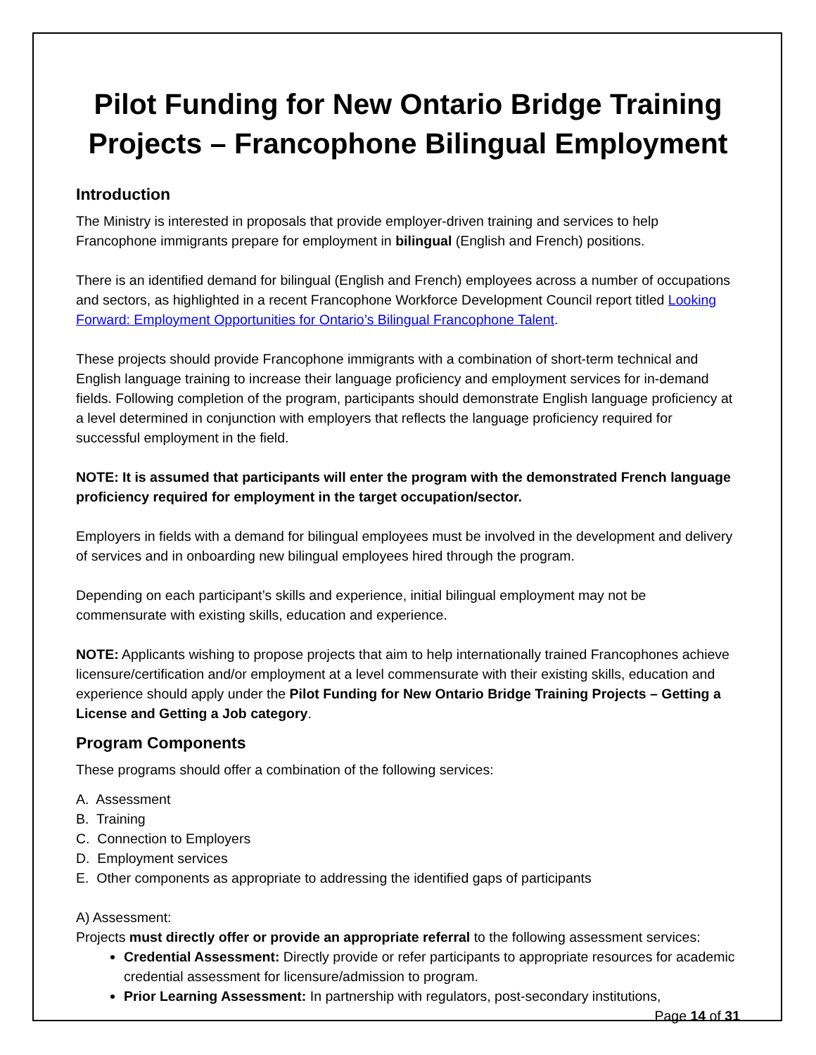Pilot Funding for New Ontario Bridge Training Projects – Francophone Bilingual Employment
Introduction
The Ministry is interested in proposals that provide employer-driven training and services to help Francophone immigrants prepare for employment in bilingual (English and French) positions.
There is an identified demand for bilingual (English and French) employees across a number of occupations and sectors, as highlighted in a recent Francophone Workforce Development Council report titled Looking Forward: Employment Opportunities for Ontario’s Bilingual Francophone Talent.
These projects should provide Francophone immigrants with a combination of short-term technical and English language training to increase their language proficiency and employment services for in-demand fields. Following completion of the program, participants should demonstrate English language proficiency at a level determined in conjunction with employers that reflects the language proficiency required for successful employment in the field.
NOTE: It is assumed that participants will enter the program with the demonstrated French language proficiency required for employment in the target occupation/sector.
Employers in fields with a demand for bilingual employees must be involved in the development and delivery of services and in onboarding new bilingual employees hired through the program.
Depending on each participant’s skills and experience, initial bilingual employment may not be commensurate with existing skills, education and experience.
NOTE: Applicants wishing to propose projects that aim to help internationally trained Francophones achieve licensure/certification and/or employment at a level commensurate with their existing skills, education and experience should apply under the Pilot Funding for New Ontario Bridge Training Projects – Getting a License and Getting a Job category.
Program Components
These programs should offer a combination of the following services:
A. Assessment
B. Training
C. Connection to Employers
D. Employment services
E. Other components as appropriate to addressing the identified gaps of participants
A) Assessment:
Projects must directly offer or provide an appropriate referral to the following assessment services:
Credential Assessment: Directly provide or refer participants to appropriate resources for academic credential assessment for licensure/admission to program.
Prior Learning Assessment: In partnership with regulators, post-secondary institutions,
Page 14 of 31